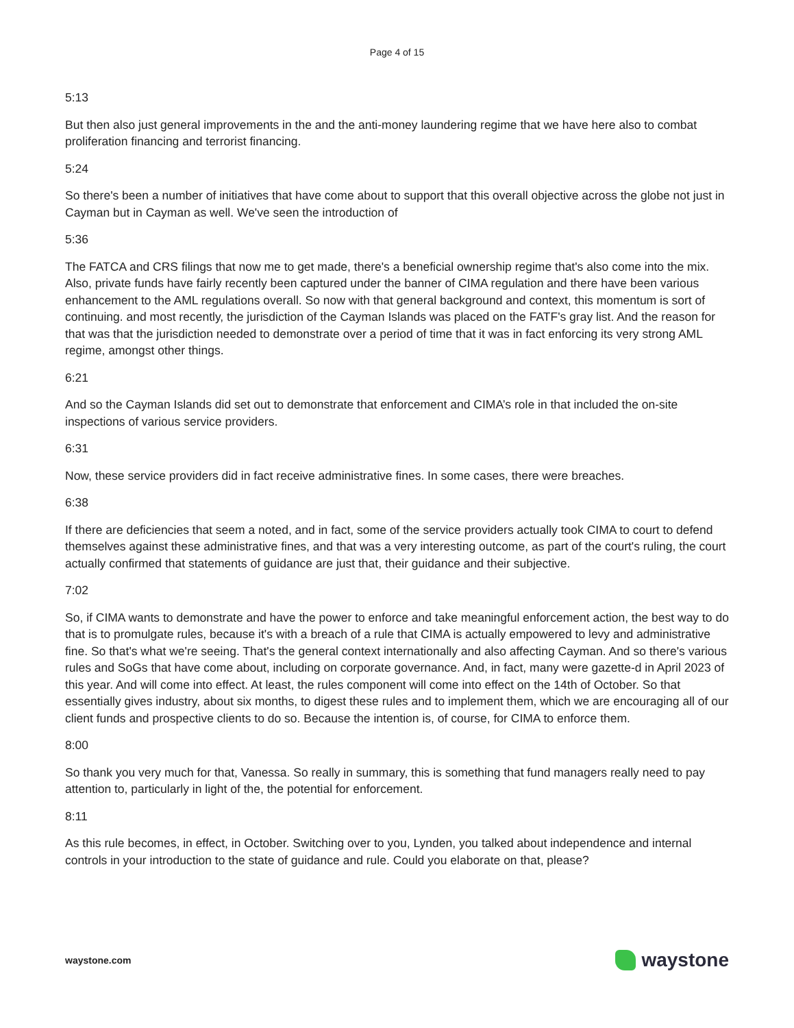Page 4 of 15
5:13
But then also just general improvements in the and the anti-money laundering regime that we have here also to combat proliferation financing and terrorist financing.
5:24
So there's been a number of initiatives that have come about to support that this overall objective across the globe not just in Cayman but in Cayman as well. We've seen the introduction of
5:36
The FATCA and CRS filings that now me to get made, there's a beneficial ownership regime that's also come into the mix. Also, private funds have fairly recently been captured under the banner of CIMA regulation and there have been various enhancement to the AML regulations overall. So now with that general background and context, this momentum is sort of continuing. and most recently, the jurisdiction of the Cayman Islands was placed on the FATF's gray list. And the reason for that was that the jurisdiction needed to demonstrate over a period of time that it was in fact enforcing its very strong AML regime, amongst other things.
6:21
And so the Cayman Islands did set out to demonstrate that enforcement and CIMA’s role in that included the on-site inspections of various service providers.
6:31
Now, these service providers did in fact receive administrative fines. In some cases, there were breaches.
6:38
If there are deficiencies that seem a noted, and in fact, some of the service providers actually took CIMA to court to defend themselves against these administrative fines, and that was a very interesting outcome, as part of the court's ruling, the court actually confirmed that statements of guidance are just that, their guidance and their subjective.
7:02
So, if CIMA wants to demonstrate and have the power to enforce and take meaningful enforcement action, the best way to do that is to promulgate rules, because it's with a breach of a rule that CIMA is actually empowered to levy and administrative fine. So that's what we're seeing. That's the general context internationally and also affecting Cayman. And so there's various rules and SoGs that have come about, including on corporate governance. And, in fact, many were gazette-d in April 2023 of this year. And will come into effect. At least, the rules component will come into effect on the 14th of October. So that essentially gives industry, about six months, to digest these rules and to implement them, which we are encouraging all of our client funds and prospective clients to do so. Because the intention is, of course, for CIMA to enforce them.
8:00
So thank you very much for that, Vanessa. So really in summary, this is something that fund managers really need to pay attention to, particularly in light of the, the potential for enforcement.
8:11
As this rule becomes, in effect, in October. Switching over to you, Lynden, you talked about independence and internal controls in your introduction to the state of guidance and rule. Could you elaborate on that, please?
waystone.com waystone